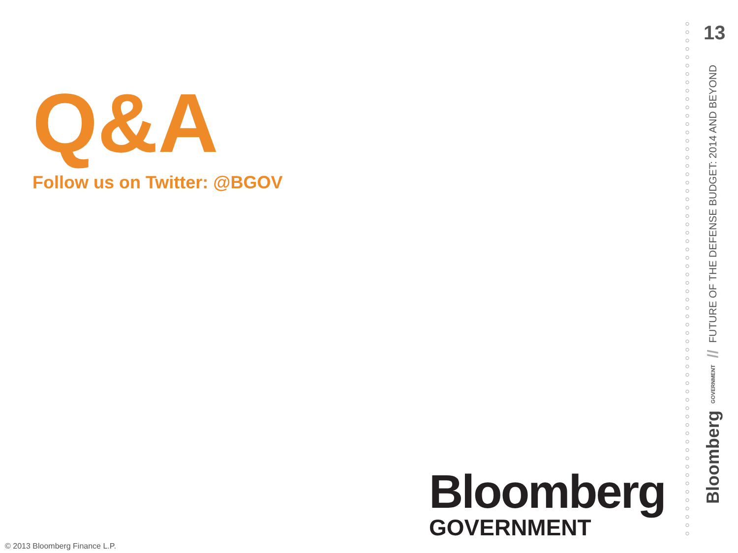Q&A
Follow us on Twitter: @BGOV
13
Bloomberg GOVERNMENT // FUTURE OF THE DEFENSE BUDGET: 2014 AND BEYOND
Bloomberg
GOVERNMENT
© 2013 Bloomberg Finance L.P.